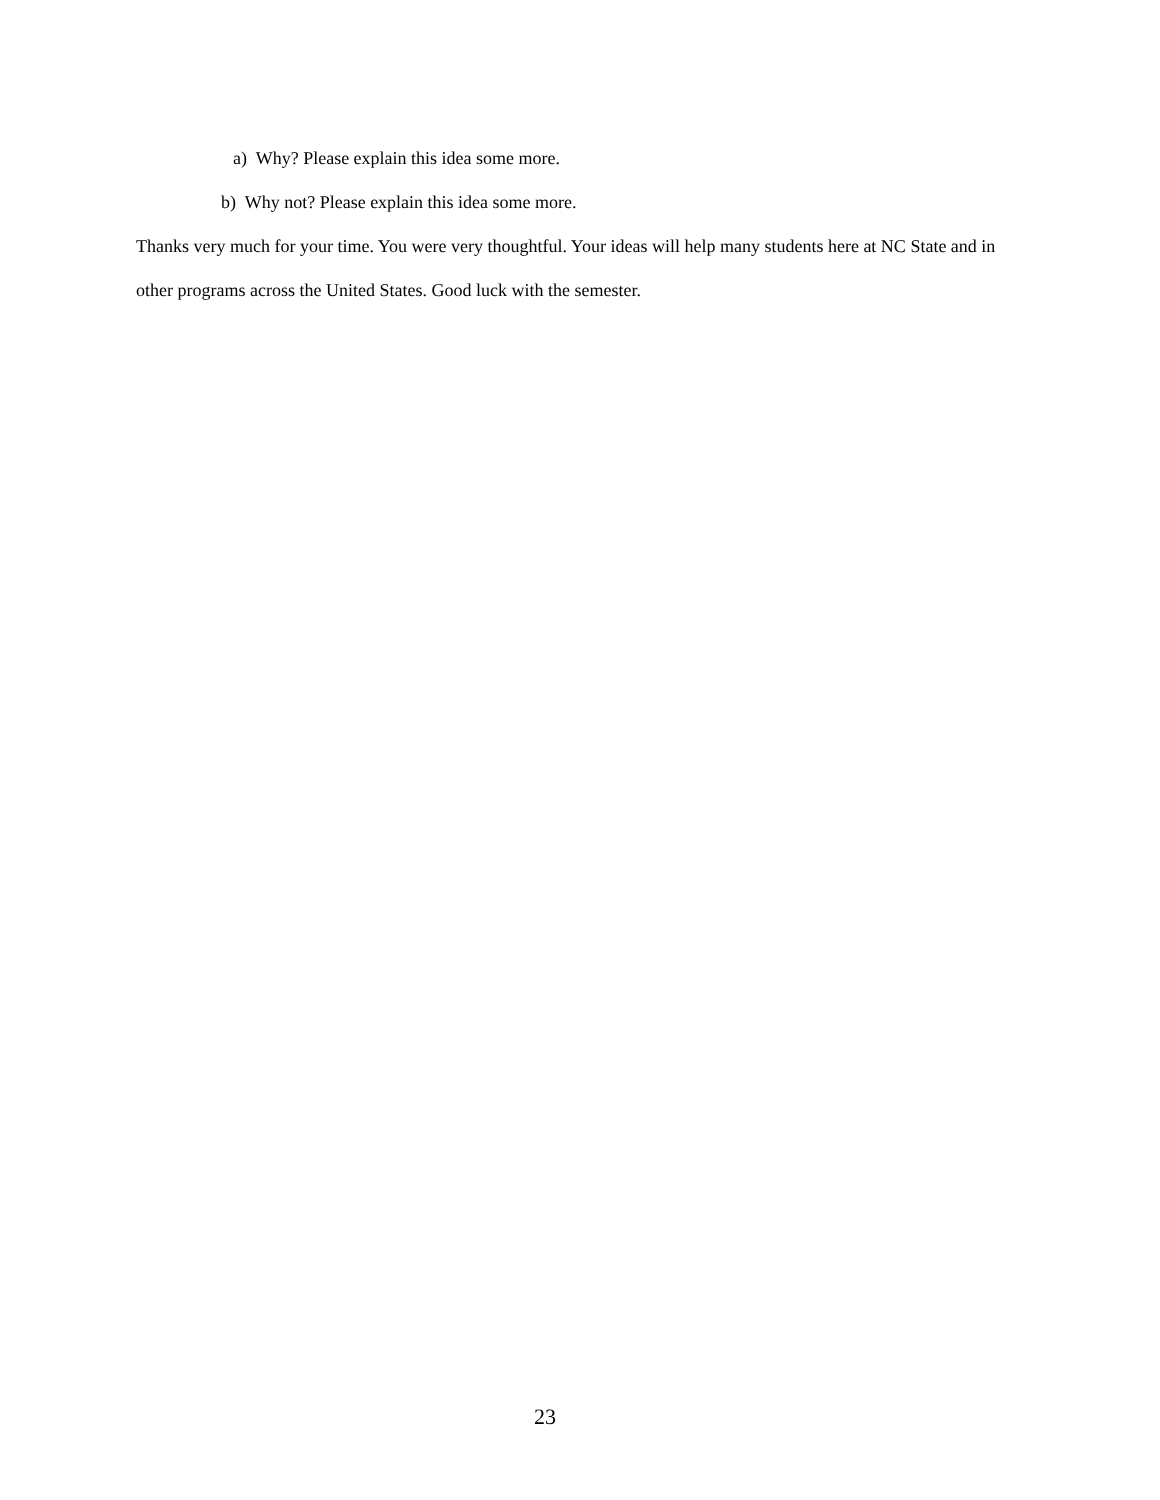a) Why? Please explain this idea some more.
b) Why not? Please explain this idea some more.
Thanks very much for your time. You were very thoughtful. Your ideas will help many students here at NC State and in other programs across the United States. Good luck with the semester.
23